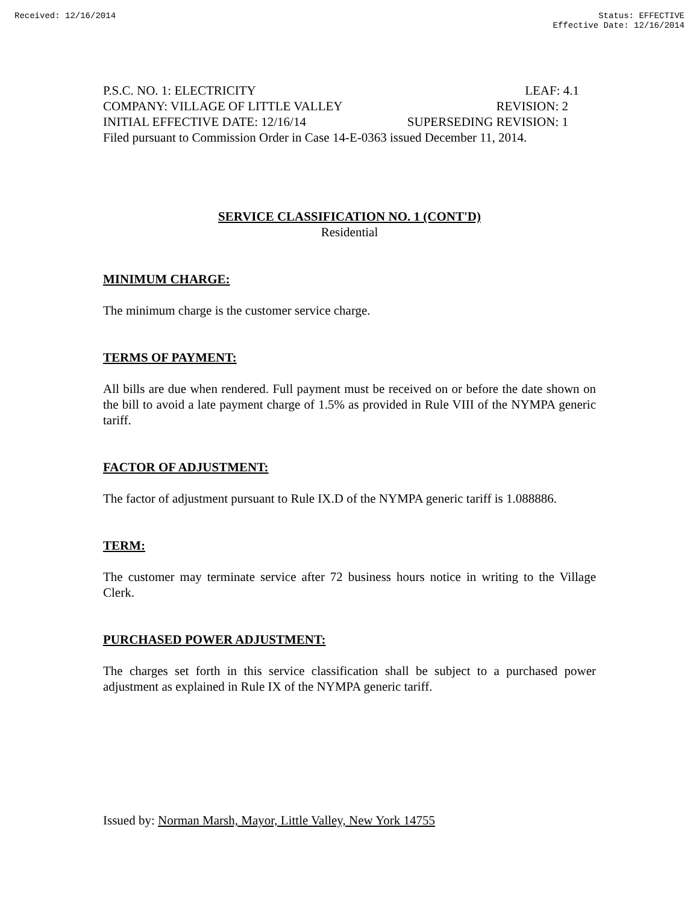Received: 12/16/2014 Status: EFFECTIVE
Effective Date: 12/16/2014
P.S.C. NO. 1: ELECTRICITY LEAF: 4.1
COMPANY: VILLAGE OF LITTLE VALLEY REVISION: 2
INITIAL EFFECTIVE DATE: 12/16/14 SUPERSEDING REVISION: 1
Filed pursuant to Commission Order in Case 14-E-0363 issued December 11, 2014.
SERVICE CLASSIFICATION NO. 1 (CONT'D)
Residential
MINIMUM CHARGE:
The minimum charge is the customer service charge.
TERMS OF PAYMENT:
All bills are due when rendered. Full payment must be received on or before the date shown on the bill to avoid a late payment charge of 1.5% as provided in Rule VIII of the NYMPA generic tariff.
FACTOR OF ADJUSTMENT:
The factor of adjustment pursuant to Rule IX.D of the NYMPA generic tariff is 1.088886.
TERM:
The customer may terminate service after 72 business hours notice in writing to the Village Clerk.
PURCHASED POWER ADJUSTMENT:
The charges set forth in this service classification shall be subject to a purchased power adjustment as explained in Rule IX of the NYMPA generic tariff.
Issued by: Norman Marsh, Mayor, Little Valley, New York 14755